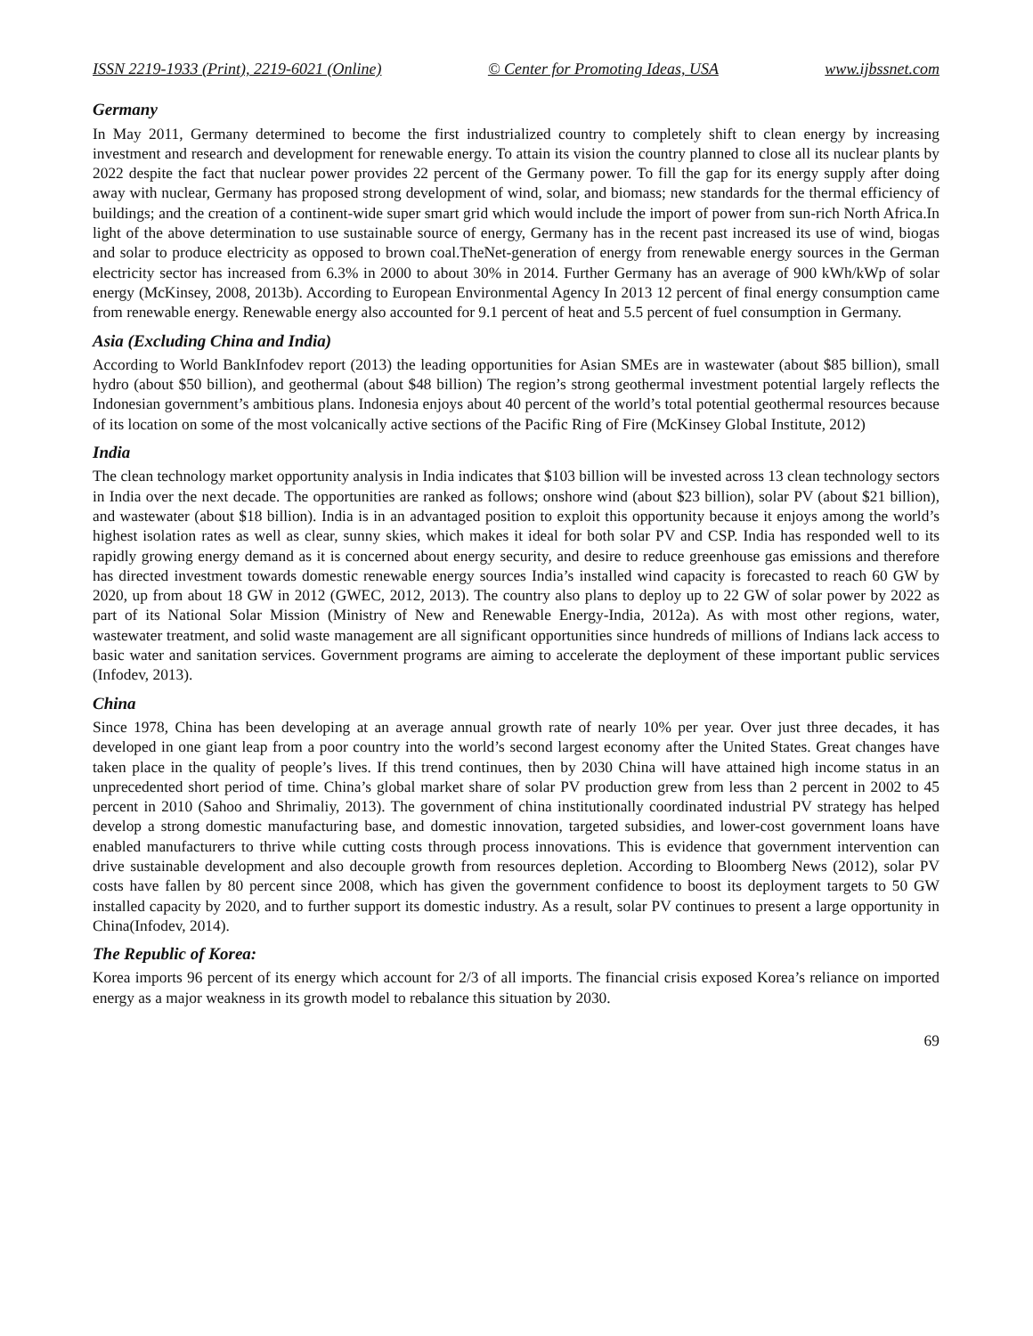ISSN 2219-1933 (Print), 2219-6021 (Online) © Center for Promoting Ideas, USA www.ijbssnet.com
Germany
In May 2011, Germany determined to become the first industrialized country to completely shift to clean energy by increasing investment and research and development for renewable energy. To attain its vision the country planned to close all its nuclear plants by 2022 despite the fact that nuclear power provides 22 percent of the Germany power. To fill the gap for its energy supply after doing away with nuclear, Germany has proposed strong development of wind, solar, and biomass; new standards for the thermal efficiency of buildings; and the creation of a continent-wide super smart grid which would include the import of power from sun-rich North Africa.In light of the above determination to use sustainable source of energy, Germany has in the recent past increased its use of wind, biogas and solar to produce electricity as opposed to brown coal.TheNet-generation of energy from renewable energy sources in the German electricity sector has increased from 6.3% in 2000 to about 30% in 2014. Further Germany has an average of 900 kWh/kWp of solar energy (McKinsey, 2008, 2013b). According to European Environmental Agency In 2013 12 percent of final energy consumption came from renewable energy. Renewable energy also accounted for 9.1 percent of heat and 5.5 percent of fuel consumption in Germany.
Asia (Excluding China and India)
According to World BankInfodev report (2013) the leading opportunities for Asian SMEs are in wastewater (about $85 billion), small hydro (about $50 billion), and geothermal (about $48 billion) The region’s strong geothermal investment potential largely reflects the Indonesian government’s ambitious plans. Indonesia enjoys about 40 percent of the world’s total potential geothermal resources because of its location on some of the most volcanically active sections of the Pacific Ring of Fire (McKinsey Global Institute, 2012)
India
The clean technology market opportunity analysis in India indicates that $103 billion will be invested across 13 clean technology sectors in India over the next decade. The opportunities are ranked as follows; onshore wind (about $23 billion), solar PV (about $21 billion), and wastewater (about $18 billion). India is in an advantaged position to exploit this opportunity because it enjoys among the world’s highest isolation rates as well as clear, sunny skies, which makes it ideal for both solar PV and CSP. India has responded well to its rapidly growing energy demand as it is concerned about energy security, and desire to reduce greenhouse gas emissions and therefore has directed investment towards domestic renewable energy sources India’s installed wind capacity is forecasted to reach 60 GW by 2020, up from about 18 GW in 2012 (GWEC, 2012, 2013). The country also plans to deploy up to 22 GW of solar power by 2022 as part of its National Solar Mission (Ministry of New and Renewable Energy-India, 2012a). As with most other regions, water, wastewater treatment, and solid waste management are all significant opportunities since hundreds of millions of Indians lack access to basic water and sanitation services. Government programs are aiming to accelerate the deployment of these important public services (Infodev, 2013).
China
Since 1978, China has been developing at an average annual growth rate of nearly 10% per year. Over just three decades, it has developed in one giant leap from a poor country into the world’s second largest economy after the United States. Great changes have taken place in the quality of people’s lives. If this trend continues, then by 2030 China will have attained high income status in an unprecedented short period of time. China’s global market share of solar PV production grew from less than 2 percent in 2002 to 45 percent in 2010 (Sahoo and Shrimaliy, 2013). The government of china institutionally coordinated industrial PV strategy has helped develop a strong domestic manufacturing base, and domestic innovation, targeted subsidies, and lower-cost government loans have enabled manufacturers to thrive while cutting costs through process innovations. This is evidence that government intervention can drive sustainable development and also decouple growth from resources depletion. According to Bloomberg News (2012), solar PV costs have fallen by 80 percent since 2008, which has given the government confidence to boost its deployment targets to 50 GW installed capacity by 2020, and to further support its domestic industry. As a result, solar PV continues to present a large opportunity in China(Infodev, 2014).
The Republic of Korea:
Korea imports 96 percent of its energy which account for 2/3 of all imports. The financial crisis exposed Korea’s reliance on imported energy as a major weakness in its growth model to rebalance this situation by 2030.
69